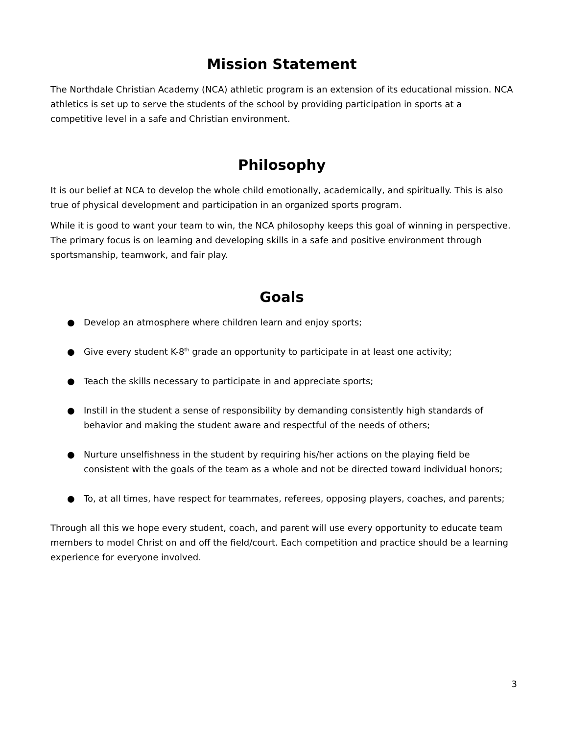Mission Statement
The Northdale Christian Academy (NCA) athletic program is an extension of its educational mission. NCA athletics is set up to serve the students of the school by providing participation in sports at a competitive level in a safe and Christian environment.
Philosophy
It is our belief at NCA to develop the whole child emotionally, academically, and spiritually. This is also true of physical development and participation in an organized sports program.
While it is good to want your team to win, the NCA philosophy keeps this goal of winning in perspective. The primary focus is on learning and developing skills in a safe and positive environment through sportsmanship, teamwork, and fair play.
Goals
● Develop an atmosphere where children learn and enjoy sports;
● Give every student K-8<sup>th</sup> grade an opportunity to participate in at least one activity;
● Teach the skills necessary to participate in and appreciate sports;
● Instill in the student a sense of responsibility by demanding consistently high standards of behavior and making the student aware and respectful of the needs of others;
● Nurture unselfishness in the student by requiring his/her actions on the playing field be consistent with the goals of the team as a whole and not be directed toward individual honors;
● To, at all times, have respect for teammates, referees, opposing players, coaches, and parents;
Through all this we hope every student, coach, and parent will use every opportunity to educate team members to model Christ on and off the field/court. Each competition and practice should be a learning experience for everyone involved.
3